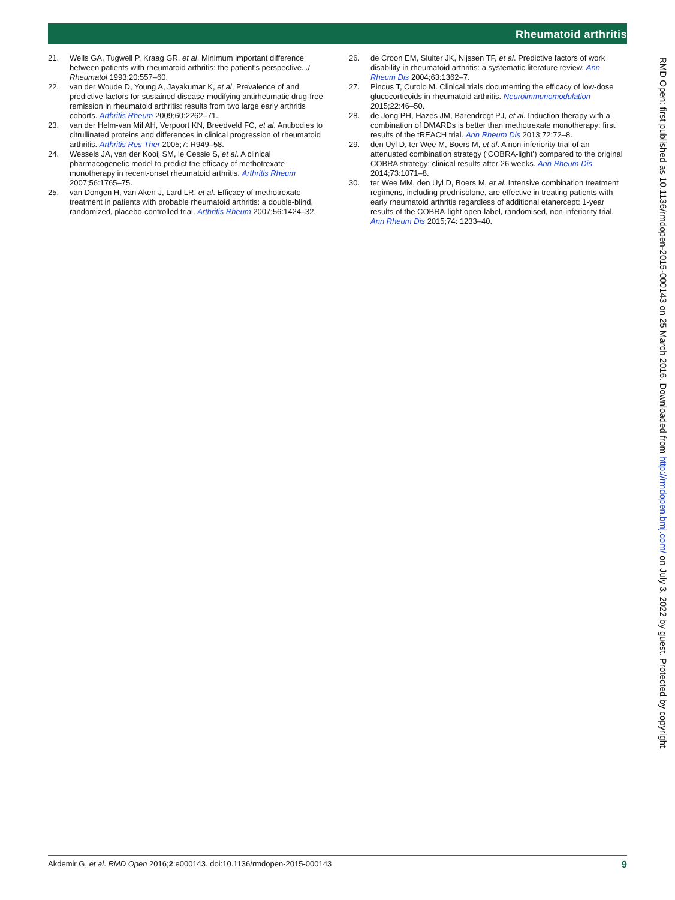Rheumatoid arthritis
21. Wells GA, Tugwell P, Kraag GR, et al. Minimum important difference between patients with rheumatoid arthritis: the patient’s perspective. J Rheumatol 1993;20:557–60.
22. van der Woude D, Young A, Jayakumar K, et al. Prevalence of and predictive factors for sustained disease-modifying antirheumatic drug-free remission in rheumatoid arthritis: results from two large early arthritis cohorts. Arthritis Rheum 2009;60:2262–71.
23. van der Helm-van Mil AH, Verpoort KN, Breedveld FC, et al. Antibodies to citrullinated proteins and differences in clinical progression of rheumatoid arthritis. Arthritis Res Ther 2005;7: R949–58.
24. Wessels JA, van der Kooij SM, le Cessie S, et al. A clinical pharmacogenetic model to predict the efficacy of methotrexate monotherapy in recent-onset rheumatoid arthritis. Arthritis Rheum 2007;56:1765–75.
25. van Dongen H, van Aken J, Lard LR, et al. Efficacy of methotrexate treatment in patients with probable rheumatoid arthritis: a double-blind, randomized, placebo-controlled trial. Arthritis Rheum 2007;56:1424–32.
26. de Croon EM, Sluiter JK, Nijssen TF, et al. Predictive factors of work disability in rheumatoid arthritis: a systematic literature review. Ann Rheum Dis 2004;63:1362–7.
27. Pincus T, Cutolo M. Clinical trials documenting the efficacy of low-dose glucocorticoids in rheumatoid arthritis. Neuroimmunomodulation 2015;22:46–50.
28. de Jong PH, Hazes JM, Barendregt PJ, et al. Induction therapy with a combination of DMARDs is better than methotrexate monotherapy: first results of the tREACH trial. Ann Rheum Dis 2013;72:72–8.
29. den Uyl D, ter Wee M, Boers M, et al. A non-inferiority trial of an attenuated combination strategy (‘COBRA-light’) compared to the original COBRA strategy: clinical results after 26 weeks. Ann Rheum Dis 2014;73:1071–8.
30. ter Wee MM, den Uyl D, Boers M, et al. Intensive combination treatment regimens, including prednisolone, are effective in treating patients with early rheumatoid arthritis regardless of additional etanercept: 1-year results of the COBRA-light open-label, randomised, non-inferiority trial. Ann Rheum Dis 2015;74: 1233–40.
RMD Open: first published as 10.1136/rmdopen-2015-000143 on 25 March 2016. Downloaded from http://rmdopen.bmj.com/ on July 3, 2022 by guest. Protected by copyright.
Akdemir G, et al. RMD Open 2016;2:e000143. doi:10.1136/rmdopen-2015-000143 9